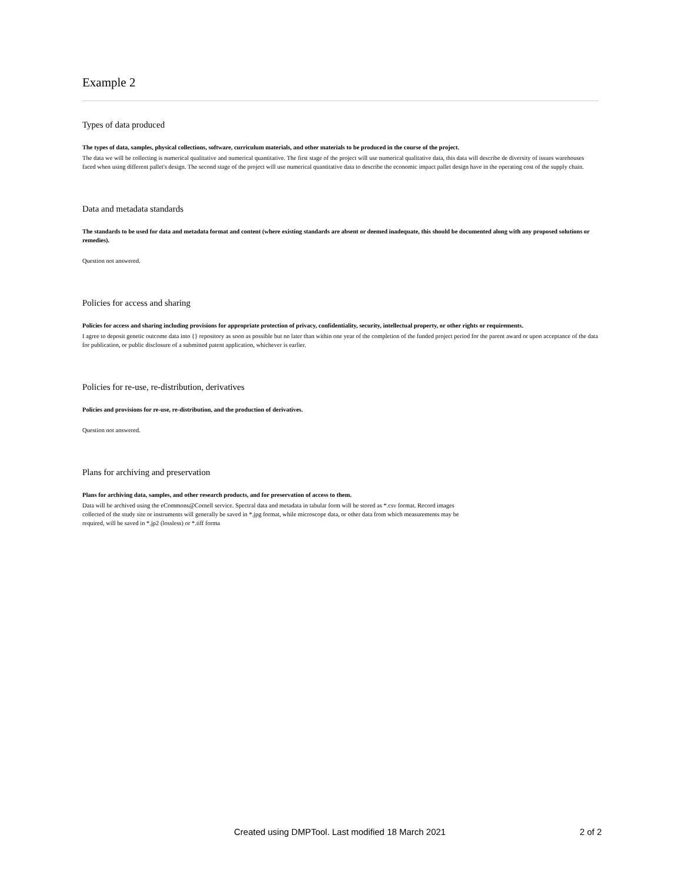Example 2
Types of data produced
The types of data, samples, physical collections, software, curriculum materials, and other materials to be produced in the course of the project.
The data we will be collecting is numerical qualitative and numerical quantitative. The first stage of the project will use numerical qualitative data, this data will describe de diversity of issues warehouses faced when using different pallet's design. The second stage of the project will use numerical quantitative data to describe the economic impact pallet design have in the operating cost of the supply chain.
Data and metadata standards
The standards to be used for data and metadata format and content (where existing standards are absent or deemed inadequate, this should be documented along with any proposed solutions or remedies).
Question not answered.
Policies for access and sharing
Policies for access and sharing including provisions for appropriate protection of privacy, confidentiality, security, intellectual property, or other rights or requirements.
I agree to deposit genetic outcome data into {} repository as soon as possible but no later than within one year of the completion of the funded project period for the parent award or upon acceptance of the data for publication, or public disclosure of a submitted patent application, whichever is earlier.
Policies for re-use, re-distribution, derivatives
Policies and provisions for re-use, re-distribution, and the production of derivatives.
Question not answered.
Plans for archiving and preservation
Plans for archiving data, samples, and other research products, and for preservation of access to them.
Data will be archived using the eCommons@Cornell service. Spectral data and metadata in tabular form will be stored as *.csv format. Record images collected of the study site or instruments will generally be saved in *.jpg format, while microscope data, or other data from which measurements may be required, will be saved in *.jp2 (lossless) or *.tiff forma
Created using DMPTool. Last modified 18 March 2021 2 of 2